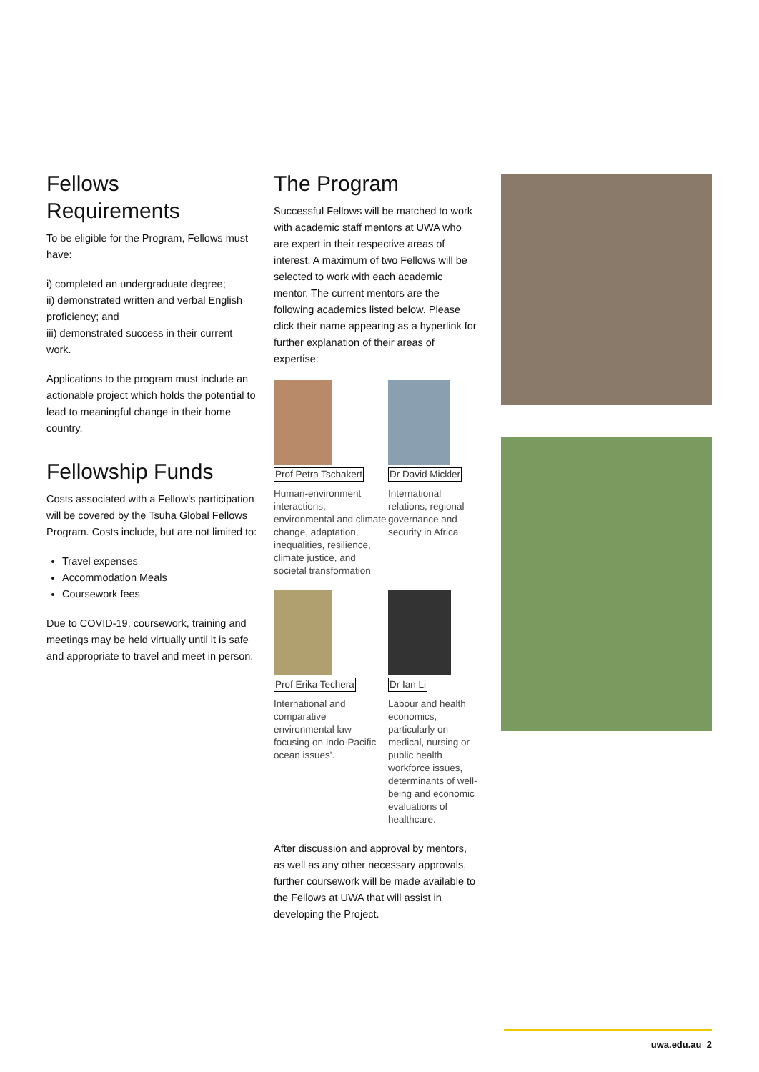Fellows
Requirements
To be eligible for the Program, Fellows must have:
i) completed an undergraduate degree;
ii) demonstrated written and verbal English proficiency; and
iii) demonstrated success in their current work.
Applications to the program must include an actionable project which holds the potential to lead to meaningful change in their home country.
Fellowship Funds
Costs associated with a Fellow's participation will be covered by the Tsuha Global Fellows Program. Costs include, but are not limited to:
Travel expenses
Accommodation Meals
Coursework fees
Due to COVID-19, coursework, training and meetings may be held virtually until it is safe and appropriate to travel and meet in person.
The Program
Successful Fellows will be matched to work with academic staff mentors at UWA who are expert in their respective areas of interest. A maximum of two Fellows will be selected to work with each academic mentor. The current mentors are the following academics listed below. Please click their name appearing as a hyperlink for further explanation of their areas of expertise:
Prof Petra Tschakert
Human-environment interactions, environmental and climate change, adaptation, inequalities, resilience, climate justice, and societal transformation
Dr David Mickler
International relations, regional governance and security in Africa
Prof Erika Techera
International and comparative environmental law focusing on Indo-Pacific ocean issues'.
Dr Ian Li
Labour and health economics, particularly on medical, nursing or public health workforce issues, determinants of well-being and economic evaluations of healthcare.
After discussion and approval by mentors, as well as any other necessary approvals, further coursework will be made available to the Fellows at UWA that will assist in developing the Project.
uwa.edu.au 2